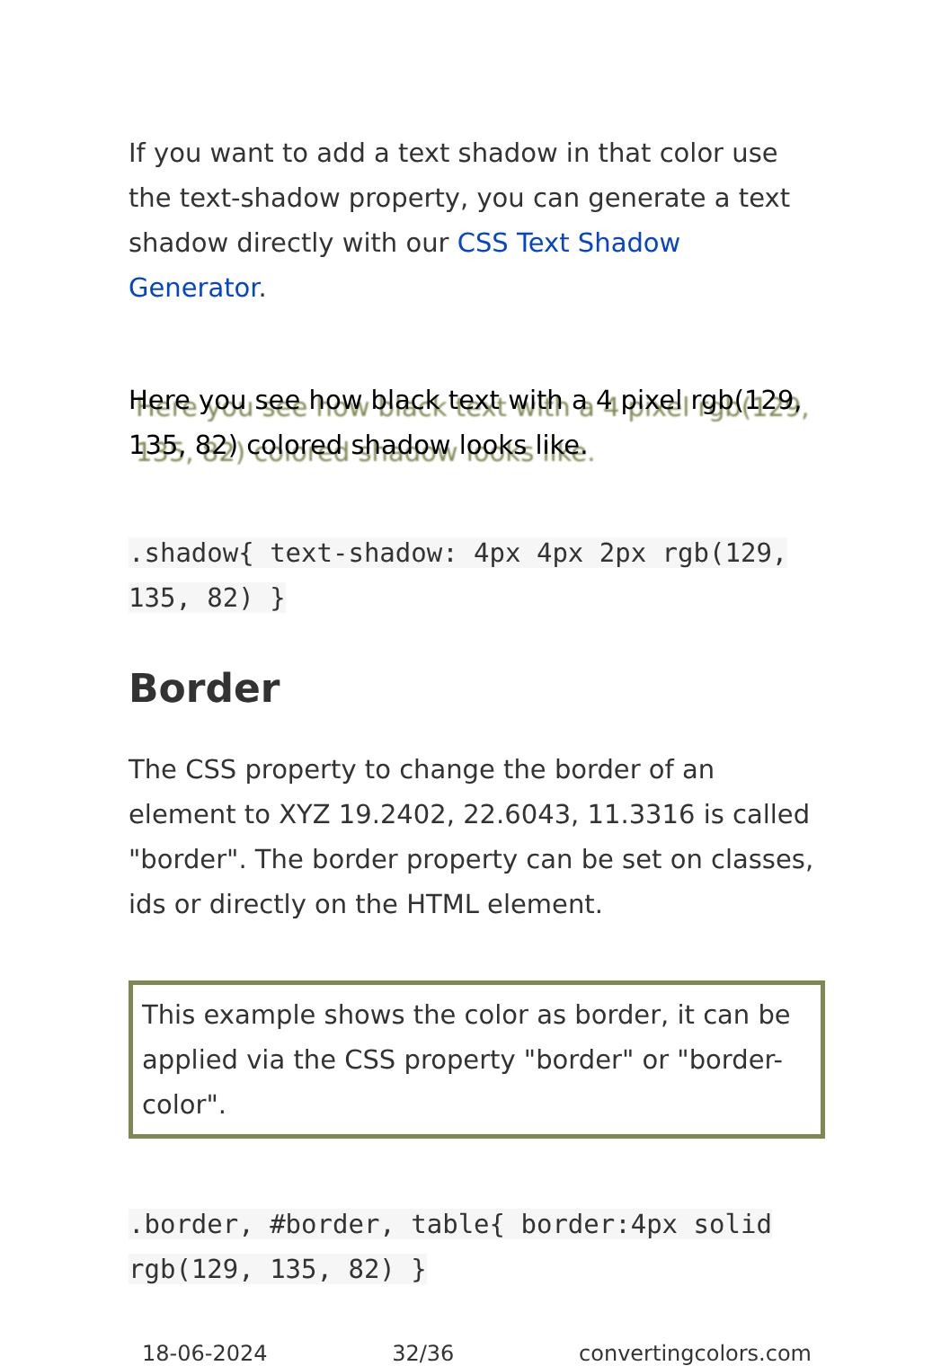If you want to add a text shadow in that color use the text-shadow property, you can generate a text shadow directly with our CSS Text Shadow Generator.
Here you see how black text with a 4 pixel rgb(129, 135, 82) colored shadow looks like.
.shadow{ text-shadow: 4px 4px 2px rgb(129, 135, 82) }
Border
The CSS property to change the border of an element to XYZ 19.2402, 22.6043, 11.3316 is called "border". The border property can be set on classes, ids or directly on the HTML element.
This example shows the color as border, it can be applied via the CSS property "border" or "border-color".
.border, #border, table{ border:4px solid rgb(129, 135, 82) }
18-06-2024 32/36 convertingcolors.com